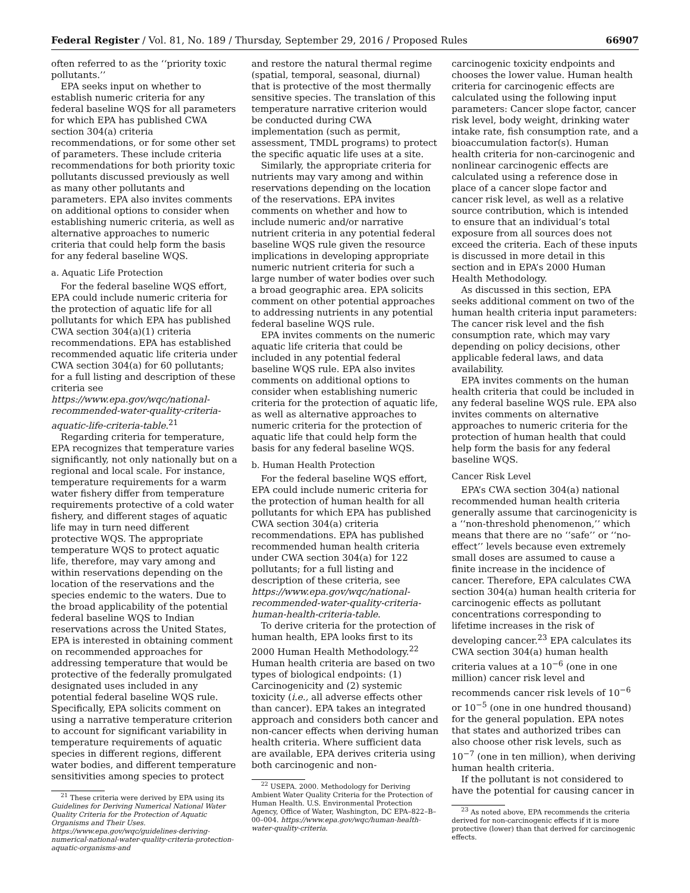Federal Register / Vol. 81, No. 189 / Thursday, September 29, 2016 / Proposed Rules 66907
often referred to as the ‘‘priority toxic pollutants.’’
EPA seeks input on whether to establish numeric criteria for any federal baseline WQS for all parameters for which EPA has published CWA section 304(a) criteria recommendations, or for some other set of parameters. These include criteria recommendations for both priority toxic pollutants discussed previously as well as many other pollutants and parameters. EPA also invites comments on additional options to consider when establishing numeric criteria, as well as alternative approaches to numeric criteria that could help form the basis for any federal baseline WQS.
a. Aquatic Life Protection
For the federal baseline WQS effort, EPA could include numeric criteria for the protection of aquatic life for all pollutants for which EPA has published CWA section 304(a)(1) criteria recommendations. EPA has established recommended aquatic life criteria under CWA section 304(a) for 60 pollutants; for a full listing and description of these criteria see https://www.epa.gov/wqc/national-recommended-water-quality-criteria-aquatic-life-criteria-table.<sup>21</sup>
Regarding criteria for temperature, EPA recognizes that temperature varies significantly, not only nationally but on a regional and local scale. For instance, temperature requirements for a warm water fishery differ from temperature requirements protective of a cold water fishery, and different stages of aquatic life may in turn need different protective WQS. The appropriate temperature WQS to protect aquatic life, therefore, may vary among and within reservations depending on the location of the reservations and the species endemic to the waters. Due to the broad applicability of the potential federal baseline WQS to Indian reservations across the United States, EPA is interested in obtaining comment on recommended approaches for addressing temperature that would be protective of the federally promulgated designated uses included in any potential federal baseline WQS rule. Specifically, EPA solicits comment on using a narrative temperature criterion to account for significant variability in temperature requirements of aquatic species in different regions, different water bodies, and different temperature sensitivities among species to protect
<sup>21</sup> These criteria were derived by EPA using its Guidelines for Deriving Numerical National Water Quality Criteria for the Protection of Aquatic Organisms and Their Uses. https://www.epa.gov/wqc/guidelines-deriving-numerical-national-water-quality-criteria-protection-aquatic-organisms-and
and restore the natural thermal regime (spatial, temporal, seasonal, diurnal) that is protective of the most thermally sensitive species. The translation of this temperature narrative criterion would be conducted during CWA implementation (such as permit, assessment, TMDL programs) to protect the specific aquatic life uses at a site.
Similarly, the appropriate criteria for nutrients may vary among and within reservations depending on the location of the reservations. EPA invites comments on whether and how to include numeric and/or narrative nutrient criteria in any potential federal baseline WQS rule given the resource implications in developing appropriate numeric nutrient criteria for such a large number of water bodies over such a broad geographic area. EPA solicits comment on other potential approaches to addressing nutrients in any potential federal baseline WQS rule.
EPA invites comments on the numeric aquatic life criteria that could be included in any potential federal baseline WQS rule. EPA also invites comments on additional options to consider when establishing numeric criteria for the protection of aquatic life, as well as alternative approaches to numeric criteria for the protection of aquatic life that could help form the basis for any federal baseline WQS.
b. Human Health Protection
For the federal baseline WQS effort, EPA could include numeric criteria for the protection of human health for all pollutants for which EPA has published CWA section 304(a) criteria recommendations. EPA has published recommended human health criteria under CWA section 304(a) for 122 pollutants; for a full listing and description of these criteria, see https://www.epa.gov/wqc/national-recommended-water-quality-criteria-human-health-criteria-table.
To derive criteria for the protection of human health, EPA looks first to its 2000 Human Health Methodology.<sup>22</sup> Human health criteria are based on two types of biological endpoints: (1) Carcinogenicity and (2) systemic toxicity (i.e., all adverse effects other than cancer). EPA takes an integrated approach and considers both cancer and non-cancer effects when deriving human health criteria. Where sufficient data are available, EPA derives criteria using both carcinogenic and non-
<sup>22</sup> USEPA. 2000. Methodology for Deriving Ambient Water Quality Criteria for the Protection of Human Health. U.S. Environmental Protection Agency, Office of Water, Washington, DC EPA–822–B–00–004. https://www.epa.gov/wqc/human-health-water-quality-criteria.
carcinogenic toxicity endpoints and chooses the lower value. Human health criteria for carcinogenic effects are calculated using the following input parameters: Cancer slope factor, cancer risk level, body weight, drinking water intake rate, fish consumption rate, and a bioaccumulation factor(s). Human health criteria for non-carcinogenic and nonlinear carcinogenic effects are calculated using a reference dose in place of a cancer slope factor and cancer risk level, as well as a relative source contribution, which is intended to ensure that an individual’s total exposure from all sources does not exceed the criteria. Each of these inputs is discussed in more detail in this section and in EPA’s 2000 Human Health Methodology.
As discussed in this section, EPA seeks additional comment on two of the human health criteria input parameters: The cancer risk level and the fish consumption rate, which may vary depending on policy decisions, other applicable federal laws, and data availability.
EPA invites comments on the human health criteria that could be included in any federal baseline WQS rule. EPA also invites comments on alternative approaches to numeric criteria for the protection of human health that could help form the basis for any federal baseline WQS.
Cancer Risk Level
EPA’s CWA section 304(a) national recommended human health criteria generally assume that carcinogenicity is a ‘‘non-threshold phenomenon,’’ which means that there are no ‘‘safe’’ or ‘‘no-effect’’ levels because even extremely small doses are assumed to cause a finite increase in the incidence of cancer. Therefore, EPA calculates CWA section 304(a) human health criteria for carcinogenic effects as pollutant concentrations corresponding to lifetime increases in the risk of developing cancer.<sup>23</sup> EPA calculates its CWA section 304(a) human health criteria values at a 10<sup>−6</sup> (one in one million) cancer risk level and recommends cancer risk levels of 10<sup>−6</sup> or 10<sup>−5</sup> (one in one hundred thousand) for the general population. EPA notes that states and authorized tribes can also choose other risk levels, such as 10<sup>−7</sup> (one in ten million), when deriving human health criteria.
If the pollutant is not considered to have the potential for causing cancer in
<sup>23</sup> As noted above, EPA recommends the criteria derived for non-carcinogenic effects if it is more protective (lower) than that derived for carcinogenic effects.